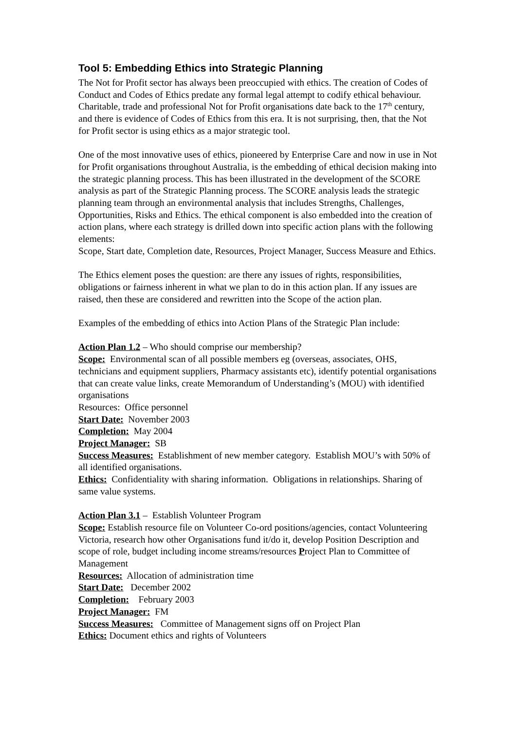Tool 5: Embedding Ethics into Strategic Planning
The Not for Profit sector has always been preoccupied with ethics. The creation of Codes of Conduct and Codes of Ethics predate any formal legal attempt to codify ethical behaviour. Charitable, trade and professional Not for Profit organisations date back to the 17<sup>th</sup> century, and there is evidence of Codes of Ethics from this era. It is not surprising, then, that the Not for Profit sector is using ethics as a major strategic tool.
One of the most innovative uses of ethics, pioneered by Enterprise Care and now in use in Not for Profit organisations throughout Australia, is the embedding of ethical decision making into the strategic planning process. This has been illustrated in the development of the SCORE analysis as part of the Strategic Planning process. The SCORE analysis leads the strategic planning team through an environmental analysis that includes Strengths, Challenges, Opportunities, Risks and Ethics. The ethical component is also embedded into the creation of action plans, where each strategy is drilled down into specific action plans with the following elements:
Scope, Start date, Completion date, Resources, Project Manager, Success Measure and Ethics.
The Ethics element poses the question: are there any issues of rights, responsibilities, obligations or fairness inherent in what we plan to do in this action plan. If any issues are raised, then these are considered and rewritten into the Scope of the action plan.
Examples of the embedding of ethics into Action Plans of the Strategic Plan include:
Action Plan 1.2 – Who should comprise our membership?
Scope: Environmental scan of all possible members eg (overseas, associates, OHS, technicians and equipment suppliers, Pharmacy assistants etc), identify potential organisations that can create value links, create Memorandum of Understanding’s (MOU) with identified organisations
Resources: Office personnel
Start Date: November 2003
Completion: May 2004
Project Manager: SB
Success Measures: Establishment of new member category. Establish MOU’s with 50% of all identified organisations.
Ethics: Confidentiality with sharing information. Obligations in relationships. Sharing of same value systems.
Action Plan 3.1 – Establish Volunteer Program
Scope: Establish resource file on Volunteer Co-ord positions/agencies, contact Volunteering Victoria, research how other Organisations fund it/do it, develop Position Description and scope of role, budget including income streams/resources Project Plan to Committee of Management
Resources: Allocation of administration time
Start Date: December 2002
Completion: February 2003
Project Manager: FM
Success Measures: Committee of Management signs off on Project Plan
Ethics: Document ethics and rights of Volunteers